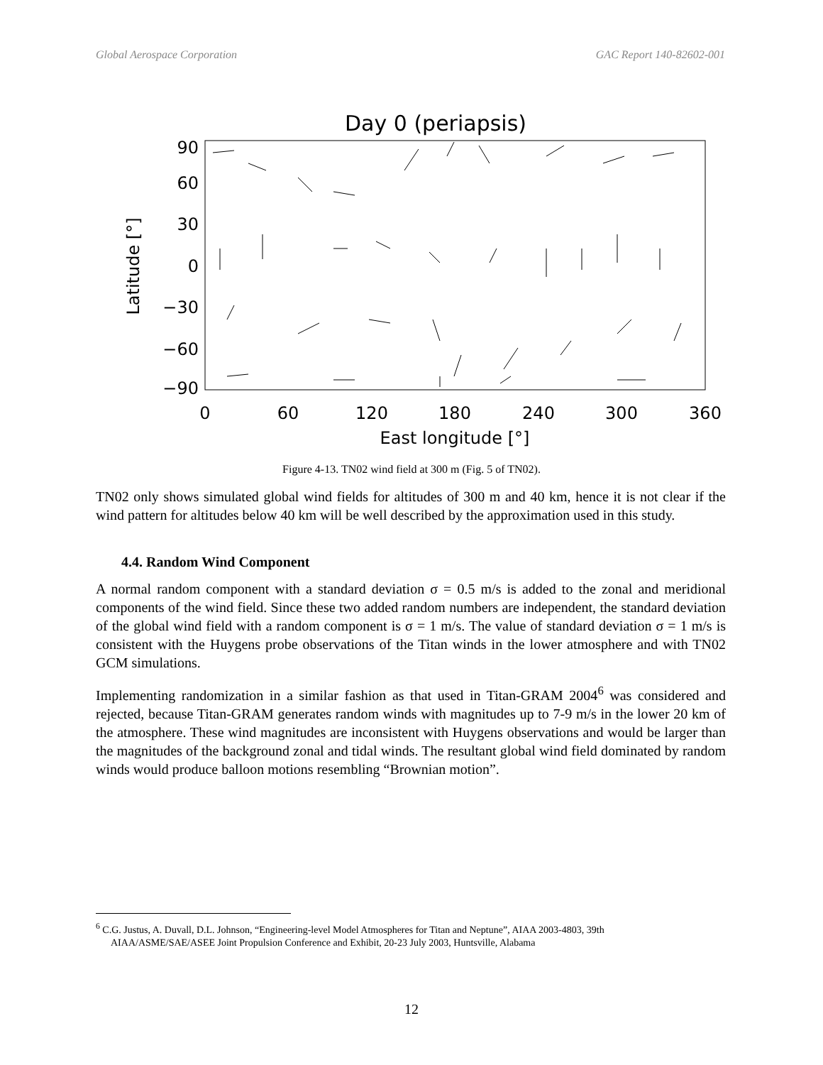Global Aerospace Corporation GAC Report 140-82602-001
Day 0 (periapsis)
90
60
30
0
−30
−60
−90
0
60
120
180
240
300
360
East longitude [°]
Latitude [°]
Figure 4-13. TN02 wind field at 300 m (Fig. 5 of TN02).
TN02 only shows simulated global wind fields for altitudes of 300 m and 40 km, hence it is not clear if the wind pattern for altitudes below 40 km will be well described by the approximation used in this study.
4.4. Random Wind Component
A normal random component with a standard deviation σ = 0.5 m/s is added to the zonal and meridional components of the wind field. Since these two added random numbers are independent, the standard deviation of the global wind field with a random component is σ = 1 m/s. The value of standard deviation σ = 1 m/s is consistent with the Huygens probe observations of the Titan winds in the lower atmosphere and with TN02 GCM simulations.
Implementing randomization in a similar fashion as that used in Titan-GRAM 2004<sup>6</sup> was considered and rejected, because Titan-GRAM generates random winds with magnitudes up to 7-9 m/s in the lower 20 km of the atmosphere. These wind magnitudes are inconsistent with Huygens observations and would be larger than the magnitudes of the background zonal and tidal winds. The resultant global wind field dominated by random winds would produce balloon motions resembling “Brownian motion”.
<sup>6</sup> C.G. Justus, A. Duvall, D.L. Johnson, “Engineering-level Model Atmospheres for Titan and Neptune”, AIAA 2003-4803, 39th
AIAA/ASME/SAE/ASEE Joint Propulsion Conference and Exhibit, 20-23 July 2003, Huntsville, Alabama
12